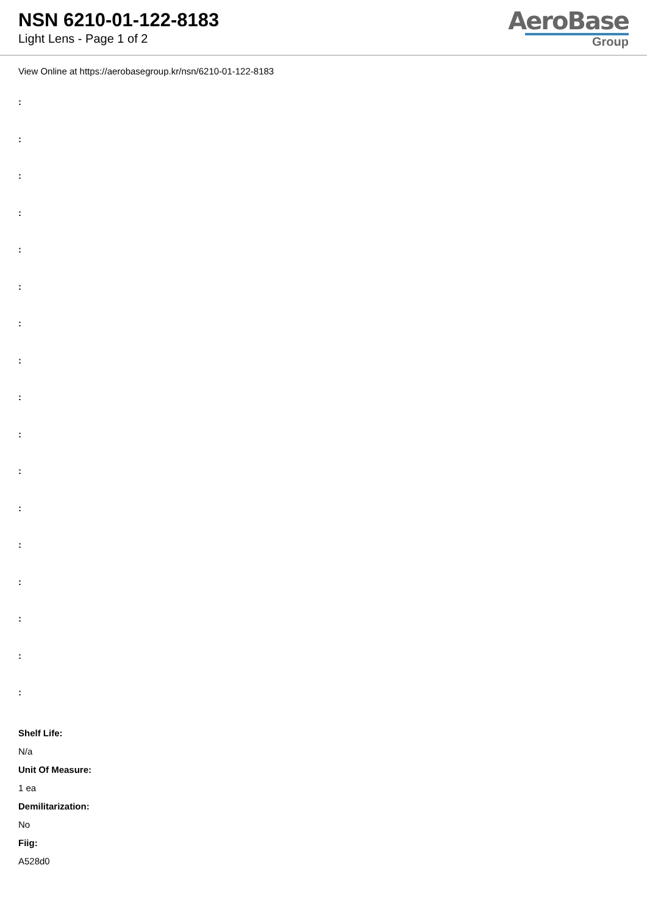NSN 6210-01-122-8183
Light Lens - Page 1 of 2
AeroBase
Group
View Online at https://aerobasegroup.kr/nsn/6210-01-122-8183
:
:
:
:
:
:
:
:
:
:
:
:
:
:
:
:
:
Shelf Life:
N/a
Unit Of Measure:
1 ea
Demilitarization:
No
Fiig:
A528d0